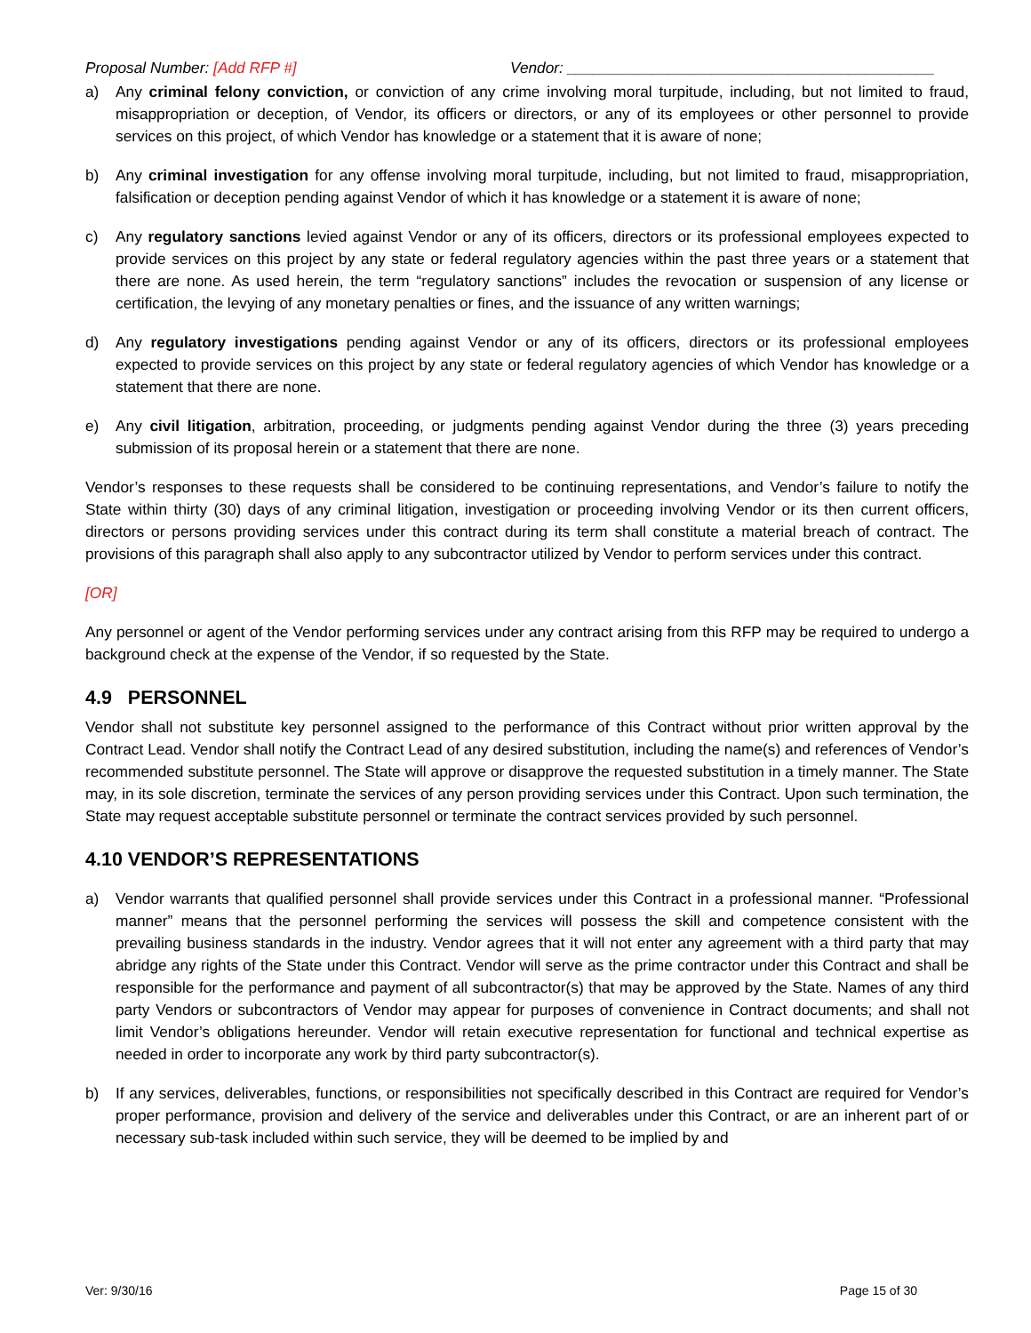Proposal Number: [Add RFP #] Vendor: ___________________________________________
a) Any criminal felony conviction, or conviction of any crime involving moral turpitude, including, but not limited to fraud, misappropriation or deception, of Vendor, its officers or directors, or any of its employees or other personnel to provide services on this project, of which Vendor has knowledge or a statement that it is aware of none;
b) Any criminal investigation for any offense involving moral turpitude, including, but not limited to fraud, misappropriation, falsification or deception pending against Vendor of which it has knowledge or a statement it is aware of none;
c) Any regulatory sanctions levied against Vendor or any of its officers, directors or its professional employees expected to provide services on this project by any state or federal regulatory agencies within the past three years or a statement that there are none. As used herein, the term “regulatory sanctions” includes the revocation or suspension of any license or certification, the levying of any monetary penalties or fines, and the issuance of any written warnings;
d) Any regulatory investigations pending against Vendor or any of its officers, directors or its professional employees expected to provide services on this project by any state or federal regulatory agencies of which Vendor has knowledge or a statement that there are none.
e) Any civil litigation, arbitration, proceeding, or judgments pending against Vendor during the three (3) years preceding submission of its proposal herein or a statement that there are none.
Vendor’s responses to these requests shall be considered to be continuing representations, and Vendor’s failure to notify the State within thirty (30) days of any criminal litigation, investigation or proceeding involving Vendor or its then current officers, directors or persons providing services under this contract during its term shall constitute a material breach of contract. The provisions of this paragraph shall also apply to any subcontractor utilized by Vendor to perform services under this contract.
[OR]
Any personnel or agent of the Vendor performing services under any contract arising from this RFP may be required to undergo a background check at the expense of the Vendor, if so requested by the State.
4.9 PERSONNEL
Vendor shall not substitute key personnel assigned to the performance of this Contract without prior written approval by the Contract Lead. Vendor shall notify the Contract Lead of any desired substitution, including the name(s) and references of Vendor’s recommended substitute personnel. The State will approve or disapprove the requested substitution in a timely manner. The State may, in its sole discretion, terminate the services of any person providing services under this Contract. Upon such termination, the State may request acceptable substitute personnel or terminate the contract services provided by such personnel.
4.10 VENDOR’S REPRESENTATIONS
a) Vendor warrants that qualified personnel shall provide services under this Contract in a professional manner. “Professional manner” means that the personnel performing the services will possess the skill and competence consistent with the prevailing business standards in the industry. Vendor agrees that it will not enter any agreement with a third party that may abridge any rights of the State under this Contract. Vendor will serve as the prime contractor under this Contract and shall be responsible for the performance and payment of all subcontractor(s) that may be approved by the State. Names of any third party Vendors or subcontractors of Vendor may appear for purposes of convenience in Contract documents; and shall not limit Vendor’s obligations hereunder. Vendor will retain executive representation for functional and technical expertise as needed in order to incorporate any work by third party subcontractor(s).
b) If any services, deliverables, functions, or responsibilities not specifically described in this Contract are required for Vendor’s proper performance, provision and delivery of the service and deliverables under this Contract, or are an inherent part of or necessary sub-task included within such service, they will be deemed to be implied by and
Ver: 9/30/16 Page 15 of 30